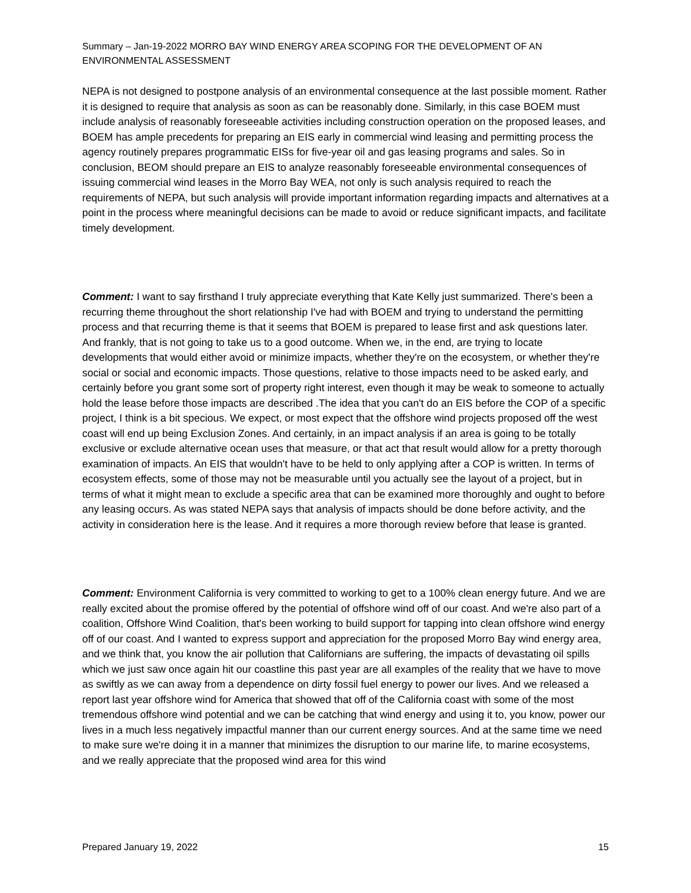Summary – Jan-19-2022 MORRO BAY WIND ENERGY AREA SCOPING FOR THE DEVELOPMENT OF AN ENVIRONMENTAL ASSESSMENT
NEPA is not designed to postpone analysis of an environmental consequence at the last possible moment. Rather it is designed to require that analysis as soon as can be reasonably done. Similarly, in this case BOEM must include analysis of reasonably foreseeable activities including construction operation on the proposed leases, and BOEM has ample precedents for preparing an EIS early in commercial wind leasing and permitting process the agency routinely prepares programmatic EISs for five-year oil and gas leasing programs and sales. So in conclusion, BEOM should prepare an EIS to analyze reasonably foreseeable environmental consequences of issuing commercial wind leases in the Morro Bay WEA, not only is such analysis required to reach the requirements of NEPA, but such analysis will provide important information regarding impacts and alternatives at a point in the process where meaningful decisions can be made to avoid or reduce significant impacts, and facilitate timely development.
Comment: I want to say firsthand I truly appreciate everything that Kate Kelly just summarized. There's been a recurring theme throughout the short relationship I've had with BOEM and trying to understand the permitting process and that recurring theme is that it seems that BOEM is prepared to lease first and ask questions later. And frankly, that is not going to take us to a good outcome. When we, in the end, are trying to locate developments that would either avoid or minimize impacts, whether they're on the ecosystem, or whether they're social or social and economic impacts. Those questions, relative to those impacts need to be asked early, and certainly before you grant some sort of property right interest, even though it may be weak to someone to actually hold the lease before those impacts are described .The idea that you can't do an EIS before the COP of a specific project, I think is a bit specious. We expect, or most expect that the offshore wind projects proposed off the west coast will end up being Exclusion Zones. And certainly, in an impact analysis if an area is going to be totally exclusive or exclude alternative ocean uses that measure, or that act that result would allow for a pretty thorough examination of impacts. An EIS that wouldn't have to be held to only applying after a COP is written. In terms of ecosystem effects, some of those may not be measurable until you actually see the layout of a project, but in terms of what it might mean to exclude a specific area that can be examined more thoroughly and ought to before any leasing occurs. As was stated NEPA says that analysis of impacts should be done before activity, and the activity in consideration here is the lease. And it requires a more thorough review before that lease is granted.
Comment: Environment California is very committed to working to get to a 100% clean energy future. And we are really excited about the promise offered by the potential of offshore wind off of our coast. And we're also part of a coalition, Offshore Wind Coalition, that's been working to build support for tapping into clean offshore wind energy off of our coast. And I wanted to express support and appreciation for the proposed Morro Bay wind energy area, and we think that, you know the air pollution that Californians are suffering, the impacts of devastating oil spills which we just saw once again hit our coastline this past year are all examples of the reality that we have to move as swiftly as we can away from a dependence on dirty fossil fuel energy to power our lives. And we released a report last year offshore wind for America that showed that off of the California coast with some of the most tremendous offshore wind potential and we can be catching that wind energy and using it to, you know, power our lives in a much less negatively impactful manner than our current energy sources. And at the same time we need to make sure we're doing it in a manner that minimizes the disruption to our marine life, to marine ecosystems, and we really appreciate that the proposed wind area for this wind
Prepared January 19, 2022 15